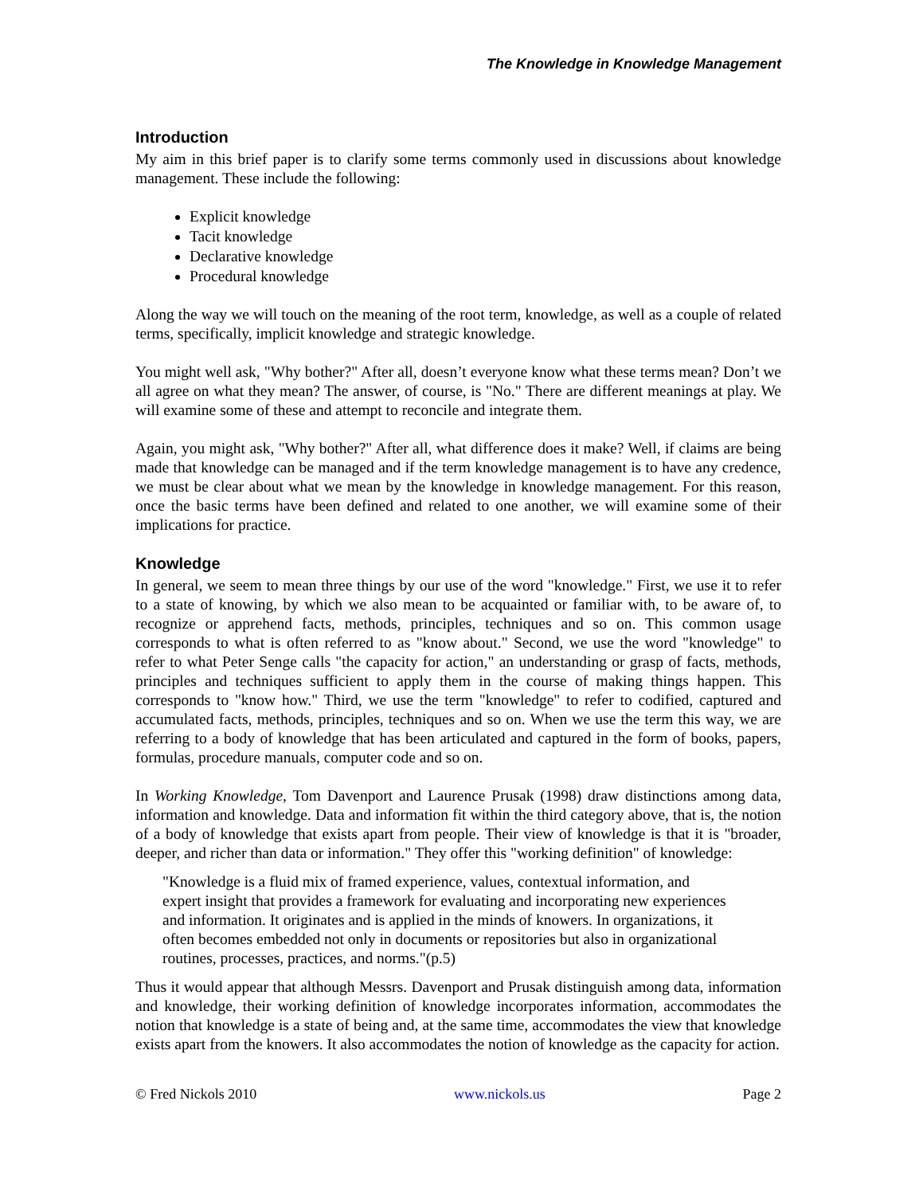The Knowledge in Knowledge Management
Introduction
My aim in this brief paper is to clarify some terms commonly used in discussions about knowledge management. These include the following:
Explicit knowledge
Tacit knowledge
Declarative knowledge
Procedural knowledge
Along the way we will touch on the meaning of the root term, knowledge, as well as a couple of related terms, specifically, implicit knowledge and strategic knowledge.
You might well ask, "Why bother?" After all, doesn’t everyone know what these terms mean? Don’t we all agree on what they mean? The answer, of course, is "No." There are different meanings at play. We will examine some of these and attempt to reconcile and integrate them.
Again, you might ask, "Why bother?" After all, what difference does it make? Well, if claims are being made that knowledge can be managed and if the term knowledge management is to have any credence, we must be clear about what we mean by the knowledge in knowledge management. For this reason, once the basic terms have been defined and related to one another, we will examine some of their implications for practice.
Knowledge
In general, we seem to mean three things by our use of the word "knowledge." First, we use it to refer to a state of knowing, by which we also mean to be acquainted or familiar with, to be aware of, to recognize or apprehend facts, methods, principles, techniques and so on. This common usage corresponds to what is often referred to as "know about." Second, we use the word "knowledge" to refer to what Peter Senge calls "the capacity for action," an understanding or grasp of facts, methods, principles and techniques sufficient to apply them in the course of making things happen. This corresponds to "know how." Third, we use the term "knowledge" to refer to codified, captured and accumulated facts, methods, principles, techniques and so on. When we use the term this way, we are referring to a body of knowledge that has been articulated and captured in the form of books, papers, formulas, procedure manuals, computer code and so on.
In Working Knowledge, Tom Davenport and Laurence Prusak (1998) draw distinctions among data, information and knowledge. Data and information fit within the third category above, that is, the notion of a body of knowledge that exists apart from people. Their view of knowledge is that it is "broader, deeper, and richer than data or information." They offer this "working definition" of knowledge:
"Knowledge is a fluid mix of framed experience, values, contextual information, and expert insight that provides a framework for evaluating and incorporating new experiences and information. It originates and is applied in the minds of knowers. In organizations, it often becomes embedded not only in documents or repositories but also in organizational routines, processes, practices, and norms."(p.5)
Thus it would appear that although Messrs. Davenport and Prusak distinguish among data, information and knowledge, their working definition of knowledge incorporates information, accommodates the notion that knowledge is a state of being and, at the same time, accommodates the view that knowledge exists apart from the knowers. It also accommodates the notion of knowledge as the capacity for action.
© Fred Nickols 2010 www.nickols.us Page 2